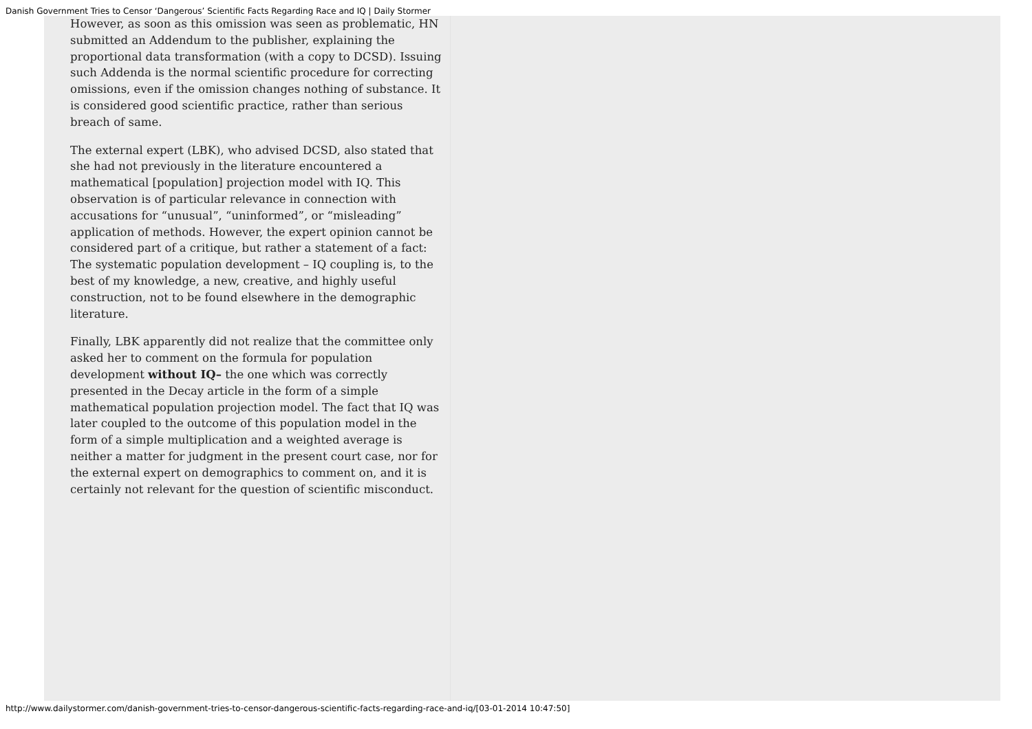Danish Government Tries to Censor ‘Dangerous’ Scientific Facts Regarding Race and IQ | Daily Stormer
However, as soon as this omission was seen as problematic, HN submitted an Addendum to the publisher, explaining the proportional data transformation (with a copy to DCSD). Issuing such Addenda is the normal scientific procedure for correcting omissions, even if the omission changes nothing of substance. It is considered good scientific practice, rather than serious breach of same.
The external expert (LBK), who advised DCSD, also stated that she had not previously in the literature encountered a mathematical [population] projection model with IQ. This observation is of particular relevance in connection with accusations for “unusual”, “uninformed”, or “misleading” application of methods. However, the expert opinion cannot be considered part of a critique, but rather a statement of a fact: The systematic population development – IQ coupling is, to the best of my knowledge, a new, creative, and highly useful construction, not to be found elsewhere in the demographic literature.
Finally, LBK apparently did not realize that the committee only asked her to comment on the formula for population development without IQ– the one which was correctly presented in the Decay article in the form of a simple mathematical population projection model. The fact that IQ was later coupled to the outcome of this population model in the form of a simple multiplication and a weighted average is neither a matter for judgment in the present court case, nor for the external expert on demographics to comment on, and it is certainly not relevant for the question of scientific misconduct.
http://www.dailystormer.com/danish-government-tries-to-censor-dangerous-scientific-facts-regarding-race-and-iq/[03-01-2014 10:47:50]